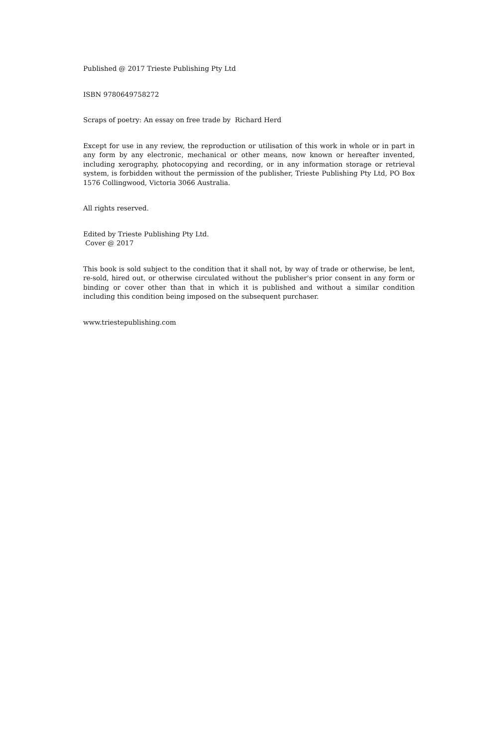Published @ 2017 Trieste Publishing Pty Ltd
ISBN 9780649758272
Scraps of poetry: An essay on free trade by Richard Herd
Except for use in any review, the reproduction or utilisation of this work in whole or in part in any form by any electronic, mechanical or other means, now known or hereafter invented, including xerography, photocopying and recording, or in any information storage or retrieval system, is forbidden without the permission of the publisher, Trieste Publishing Pty Ltd, PO Box 1576 Collingwood, Victoria 3066 Australia.
All rights reserved.
Edited by Trieste Publishing Pty Ltd.
Cover @ 2017
This book is sold subject to the condition that it shall not, by way of trade or otherwise, be lent, re-sold, hired out, or otherwise circulated without the publisher's prior consent in any form or binding or cover other than that in which it is published and without a similar condition including this condition being imposed on the subsequent purchaser.
www.triestepublishing.com